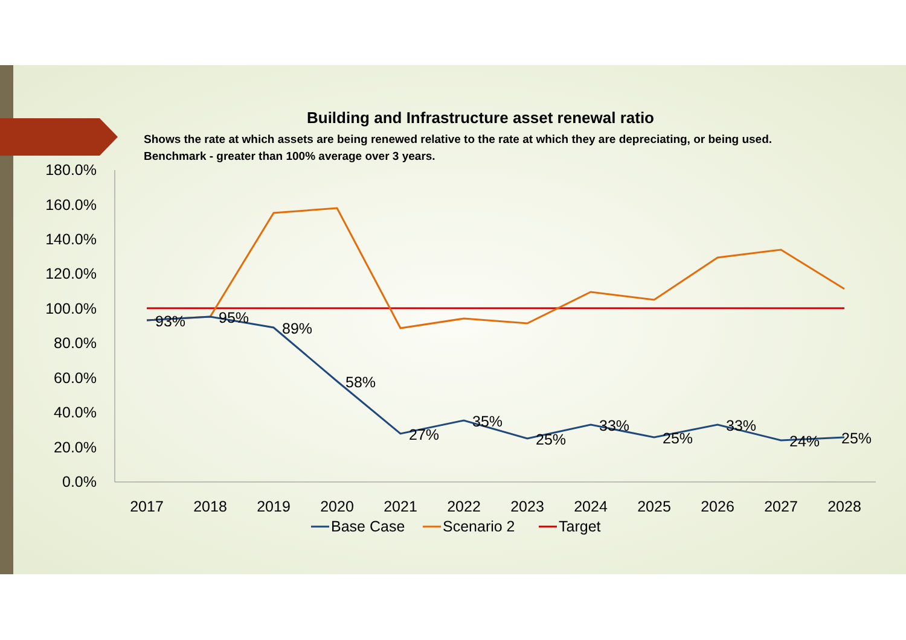Building and Infrastructure asset renewal ratio
Shows the rate at which assets are being renewed relative to the rate at which they are depreciating, or being used.
Benchmark - greater than 100% average over 3 years.
180.0%
160.0%
140.0%
120.0%
100.0%
80.0%
60.0%
40.0%
20.0%
0.0%
2017
2018
2019
2020
2021
2022
2023
2024
2025
2026
2027
2028
93%
95%
89%
58%
27%
35%
25%
33%
25%
33%
24%
25%
Base Case
Scenario 2
Target